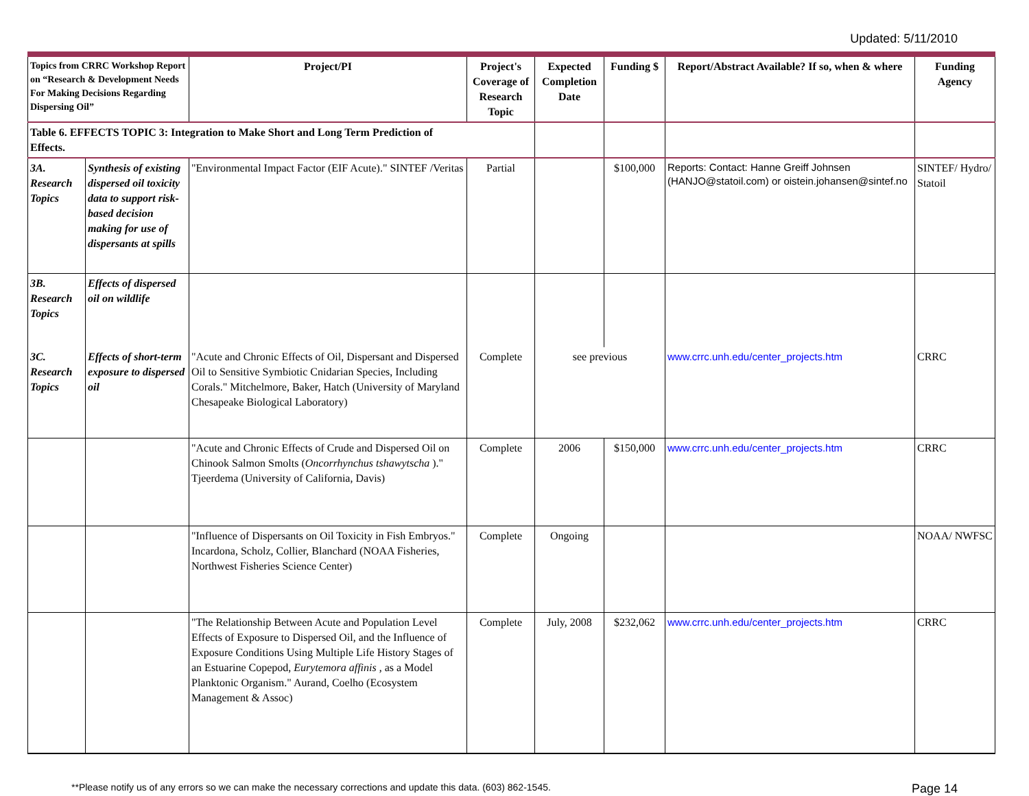Updated: 5/11/2010
| Topics from CRRC Workshop Report on “Research & Development Needs For Making Decisions Regarding Dispersing Oil” | | Project/PI | Project's Coverage of Research Topic | Expected Completion Date | Funding $ | Report/Abstract Available? If so, when & where | Funding Agency |
| --- | --- | --- | --- | --- | --- | --- | --- |
| Table 6. EFFECTS TOPIC 3: Integration to Make Short and Long Term Prediction of Effects. | | | | | | | |
| 3A. Research Topics | Synthesis of existing dispersed oil toxicity data to support risk-based decision making for use of dispersants at spills | "Environmental Impact Factor (EIF Acute)." SINTEF /Veritas | Partial | | $100,000 | Reports: Contact: Hanne Greiff Johnsen (HANJO@statoil.com) or oistein.johansen@sintef.no | SINTEF/ Hydro/ Statoil |
| 3B. Research Topics | Effects of dispersed oil on wildlife | | | | | | |
| 3C. Research Topics | Effects of short-term exposure to dispersed oil | "Acute and Chronic Effects of Oil, Dispersant and Dispersed Oil to Sensitive Symbiotic Cnidarian Species, Including Corals." Mitchelmore, Baker, Hatch (University of Maryland Chesapeake Biological Laboratory) | Complete | see previous | | www.crrc.unh.edu/center_projects.htm | CRRC |
| | | "Acute and Chronic Effects of Crude and Dispersed Oil on Chinook Salmon Smolts ( Oncorrhynchus tshawytscha )." Tjeerdema (University of California, Davis) | Complete | 2006 | $150,000 | www.crrc.unh.edu/center_projects.htm | CRRC |
| | | "Influence of Dispersants on Oil Toxicity in Fish Embryos." Incardona, Scholz, Collier, Blanchard (NOAA Fisheries, Northwest Fisheries Science Center) | Complete | Ongoing | | | NOAA/ NWFSC |
| | | "The Relationship Between Acute and Population Level Effects of Exposure to Dispersed Oil, and the Influence of Exposure Conditions Using Multiple Life History Stages of an Estuarine Copepod, Eurytemora affinis , as a Model Planktonic Organism." Aurand, Coelho (Ecosystem Management & Assoc) | Complete | July, 2008 | $232,062 | www.crrc.unh.edu/center_projects.htm | CRRC |
**Please notify us of any errors so we can make the necessary corrections and update this data. (603) 862-1545. Page 14